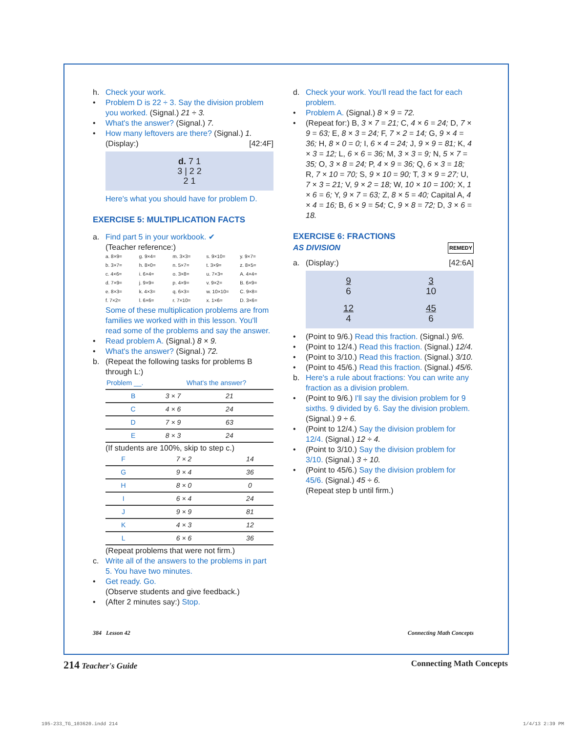h. Check your work.
• Problem D is 22 ÷ 3. Say the division problem you worked. (Signal.) 21 ÷ 3.
• What's the answer? (Signal.) 7.
• How many leftovers are there? (Signal.) 1.
(Display:) [42:4F]
d. 7 1
3 | 2 2
2 1
Here's what you should have for problem D.
EXERCISE 5: MULTIPLICATION FACTS
a. Find part 5 in your workbook. ✔
(Teacher reference:)
a. 8×9= g. 9×4= m. 3×3= s. 9×10= y. 9×7= b. 3×7= h. 8×0= n. 5×7= t. 3×9= z. 8×5= c. 4×6= i. 6×4= o. 3×8= u. 7×3= A. 4×4= d. 7×9= j. 9×9= p. 4×9= v. 9×2= B. 6×9= e. 8×3= k. 4×3= q. 6×3= w. 10×10= C. 9×8= f. 7×2= l. 6×6= r. 7×10= x. 1×6= D. 3×6=
Some of these multiplication problems are from families we worked with in this lesson. You'll read some of the problems and say the answer.
• Read problem A. (Signal.) 8 × 9.
• What's the answer? (Signal.) 72.
b. (Repeat the following tasks for problems B through L:)
| Problem __. | | What's the answer? |
| --- | --- | --- |
| B | 3 × 7 | 21 |
| C | 4 × 6 | 24 |
| D | 7 × 9 | 63 |
| E | 8 × 3 | 24 |
(If students are 100%, skip to step c.)
| F | 7 × 2 | 14 |
| G | 9 × 4 | 36 |
| H | 8 × 0 | 0 |
| I | 6 × 4 | 24 |
| J | 9 × 9 | 81 |
| K | 4 × 3 | 12 |
| L | 6 × 6 | 36 |
(Repeat problems that were not firm.)
c. Write all of the answers to the problems in part 5. You have two minutes.
• Get ready. Go.
(Observe students and give feedback.)
• (After 2 minutes say:) Stop.
d. Check your work. You'll read the fact for each problem.
• Problem A. (Signal.) 8 × 9 = 72.
• (Repeat for:) B, 3 × 7 = 21; C, 4 × 6 = 24; D, 7 × 9 = 63; E, 8 × 3 = 24; F, 7 × 2 = 14; G, 9 × 4 = 36; H, 8 × 0 = 0; I, 6 × 4 = 24; J, 9 × 9 = 81; K, 4 × 3 = 12; L, 6 × 6 = 36; M, 3 × 3 = 9; N, 5 × 7 = 35; O, 3 × 8 = 24; P, 4 × 9 = 36; Q, 6 × 3 = 18; R, 7 × 10 = 70; S, 9 × 10 = 90; T, 3 × 9 = 27; U, 7 × 3 = 21; V, 9 × 2 = 18; W, 10 × 10 = 100; X, 1 × 6 = 6; Y, 9 × 7 = 63; Z, 8 × 5 = 40; Capital A, 4 × 4 = 16; B, 6 × 9 = 54; C, 9 × 8 = 72; D, 3 × 6 = 18.
EXERCISE 6: FRACTIONS
AS DIVISION REMEDY
a. (Display:) [42:6A]
9
6 3
10 12
4 45
6
• (Point to 9/6.) Read this fraction. (Signal.) 9/6.
• (Point to 12/4.) Read this fraction. (Signal.) 12/4.
• (Point to 3/10.) Read this fraction. (Signal.) 3/10.
• (Point to 45/6.) Read this fraction. (Signal.) 45/6.
b. Here's a rule about fractions: You can write any fraction as a division problem.
• (Point to 9/6.) I'll say the division problem for 9 sixths. 9 divided by 6. Say the division problem. (Signal.) 9 ÷ 6.
• (Point to 12/4.) Say the division problem for 12/4. (Signal.) 12 ÷ 4.
• (Point to 3/10.) Say the division problem for 3/10. (Signal.) 3 ÷ 10.
• (Point to 45/6.) Say the division problem for 45/6. (Signal.) 45 ÷ 6.
(Repeat step b until firm.)
384 Lesson 42 Connecting Math Concepts
214 Teacher's Guide Connecting Math Concepts
195-233_TG_103620.indd 214 1/4/13 2:39 PM